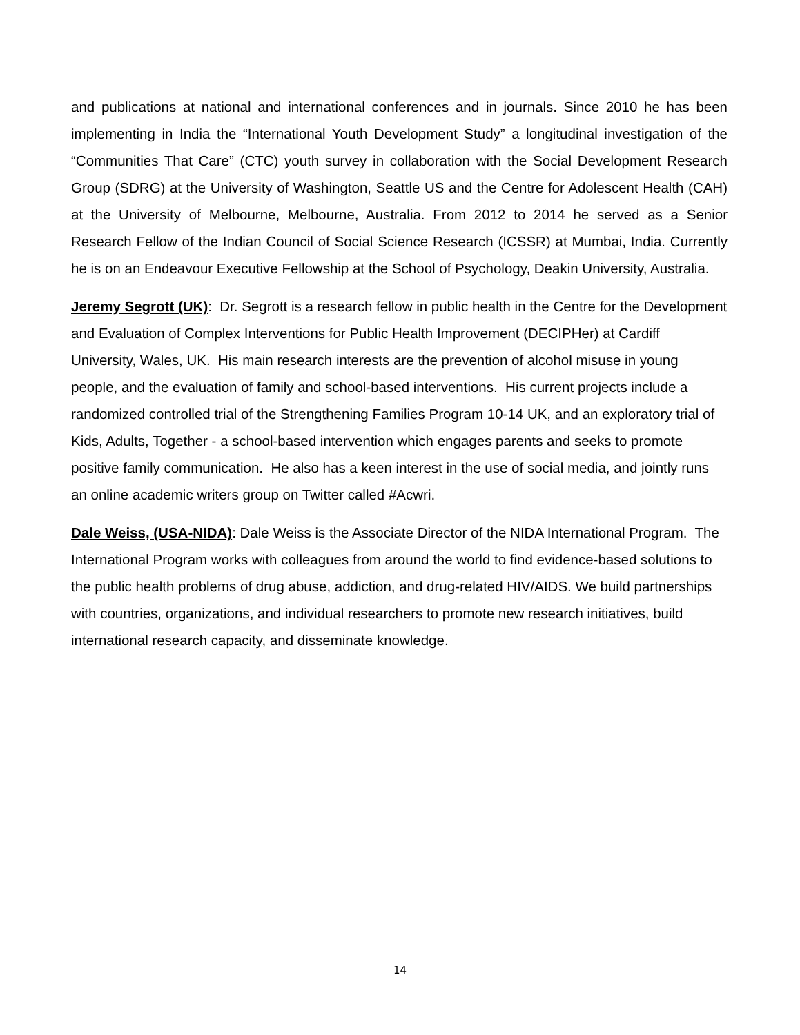and publications at national and international conferences and in journals. Since 2010 he has been implementing in India the “International Youth Development Study” a longitudinal investigation of the “Communities That Care” (CTC) youth survey in collaboration with the Social Development Research Group (SDRG) at the University of Washington, Seattle US and the Centre for Adolescent Health (CAH) at the University of Melbourne, Melbourne, Australia. From 2012 to 2014 he served as a Senior Research Fellow of the Indian Council of Social Science Research (ICSSR) at Mumbai, India. Currently he is on an Endeavour Executive Fellowship at the School of Psychology, Deakin University, Australia.
Jeremy Segrott (UK): Dr. Segrott is a research fellow in public health in the Centre for the Development and Evaluation of Complex Interventions for Public Health Improvement (DECIPHer) at Cardiff University, Wales, UK. His main research interests are the prevention of alcohol misuse in young people, and the evaluation of family and school-based interventions. His current projects include a randomized controlled trial of the Strengthening Families Program 10-14 UK, and an exploratory trial of Kids, Adults, Together - a school-based intervention which engages parents and seeks to promote positive family communication. He also has a keen interest in the use of social media, and jointly runs an online academic writers group on Twitter called #Acwri.
Dale Weiss, (USA-NIDA): Dale Weiss is the Associate Director of the NIDA International Program. The International Program works with colleagues from around the world to find evidence-based solutions to the public health problems of drug abuse, addiction, and drug-related HIV/AIDS. We build partnerships with countries, organizations, and individual researchers to promote new research initiatives, build international research capacity, and disseminate knowledge.
14